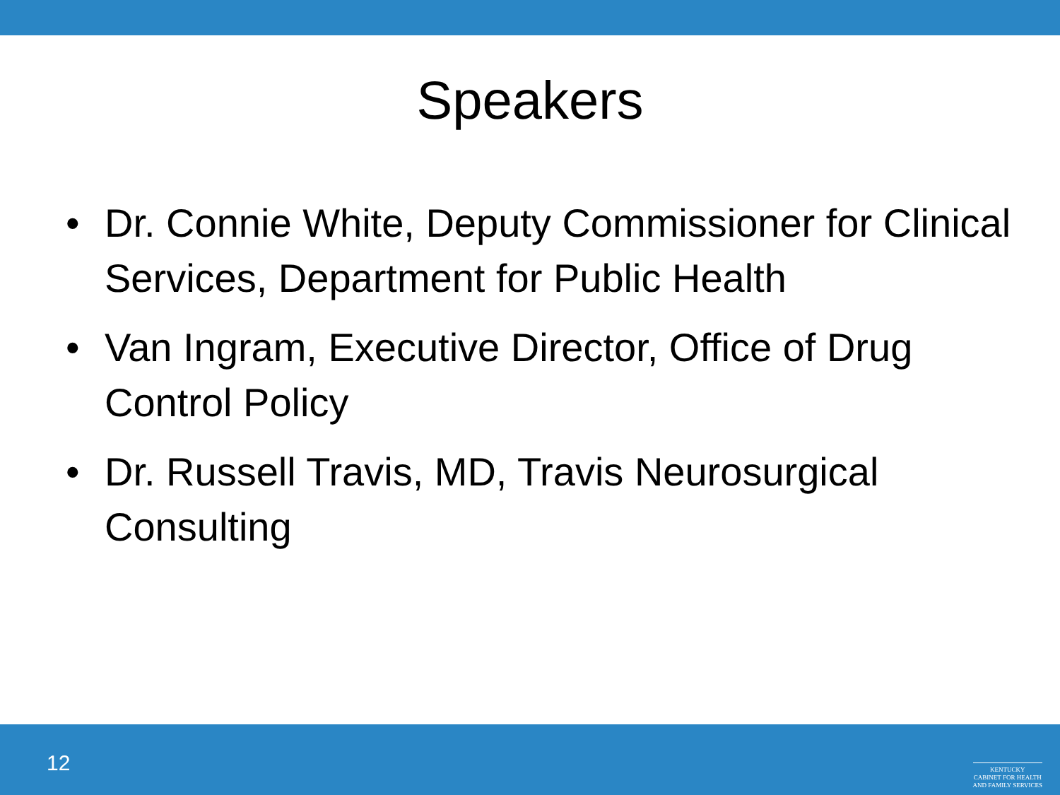Speakers
• Dr. Connie White, Deputy Commissioner for Clinical Services, Department for Public Health
• Van Ingram, Executive Director, Office of Drug Control Policy
• Dr. Russell Travis, MD, Travis Neurosurgical Consulting
12
KENTUCKY
CABINET FOR HEALTH
AND FAMILY SERVICES